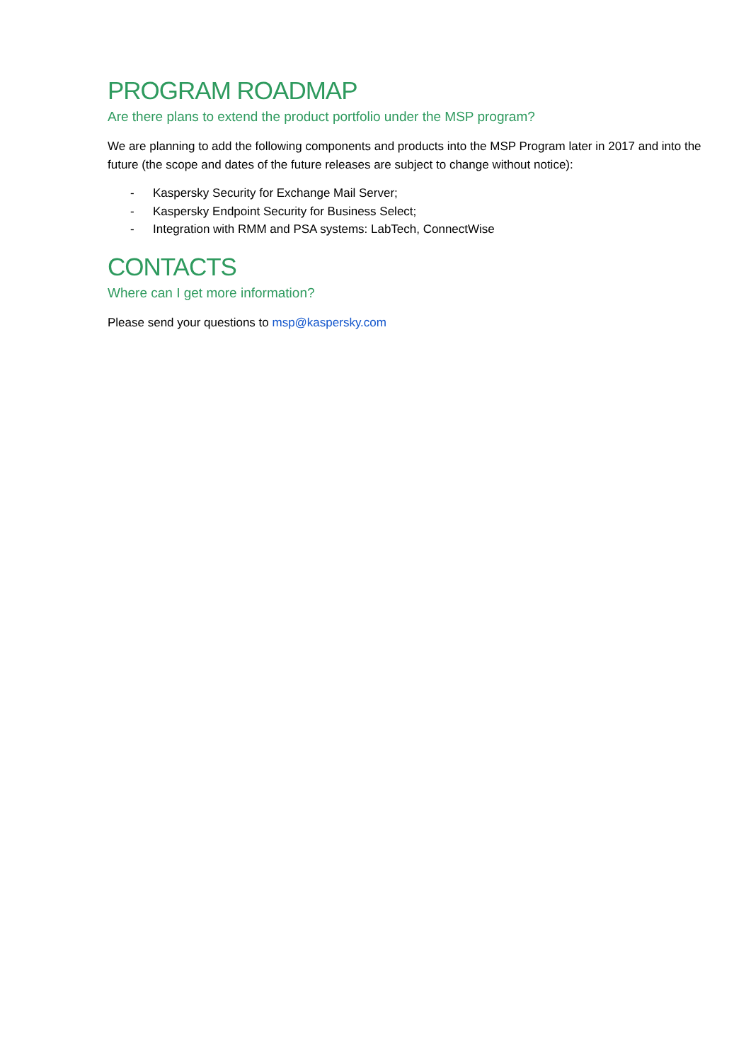PROGRAM ROADMAP
Are there plans to extend the product portfolio under the MSP program?
We are planning to add the following components and products into the MSP Program later in 2017 and into the future (the scope and dates of the future releases are subject to change without notice):
- Kaspersky Security for Exchange Mail Server;
- Kaspersky Endpoint Security for Business Select;
- Integration with RMM and PSA systems: LabTech, ConnectWise
CONTACTS
Where can I get more information?
Please send your questions to msp@kaspersky.com